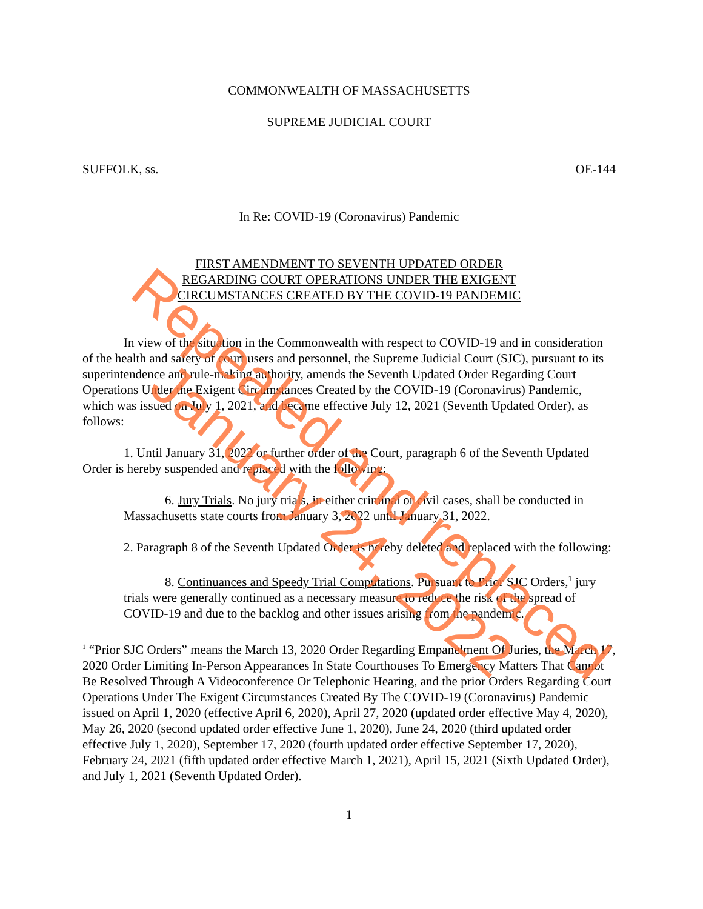COMMONWEALTH OF MASSACHUSETTS
SUPREME JUDICIAL COURT
SUFFOLK, ss. OE-144
In Re: COVID-19 (Coronavirus) Pandemic
FIRST AMENDMENT TO SEVENTH UPDATED ORDER
REGARDING COURT OPERATIONS UNDER THE EXIGENT
CIRCUMSTANCES CREATED BY THE COVID-19 PANDEMIC
In view of the situation in the Commonwealth with respect to COVID-19 and in consideration of the health and safety of court users and personnel, the Supreme Judicial Court (SJC), pursuant to its superintendence and rule-making authority, amends the Seventh Updated Order Regarding Court Operations Under the Exigent Circumstances Created by the COVID-19 (Coronavirus) Pandemic, which was issued on July 1, 2021, and became effective July 12, 2021 (Seventh Updated Order), as follows:
1. Until January 31, 2022 or further order of the Court, paragraph 6 of the Seventh Updated Order is hereby suspended and replaced with the following:
6. Jury Trials. No jury trials, in either criminal or civil cases, shall be conducted in Massachusetts state courts from January 3, 2022 until January 31, 2022.
2. Paragraph 8 of the Seventh Updated Order is hereby deleted and replaced with the following:
8. Continuances and Speedy Trial Computations. Pursuant to Prior SJC Orders,<sup>1</sup> jury trials were generally continued as a necessary measure to reduce the risk of the spread of COVID-19 and due to the backlog and other issues arising from the pandemic.
<sup>1</sup> “Prior SJC Orders” means the March 13, 2020 Order Regarding Empanelment Of Juries, the March 17, 2020 Order Limiting In-Person Appearances In State Courthouses To Emergency Matters That Cannot Be Resolved Through A Videoconference Or Telephonic Hearing, and the prior Orders Regarding Court Operations Under The Exigent Circumstances Created By The COVID-19 (Coronavirus) Pandemic issued on April 1, 2020 (effective April 6, 2020), April 27, 2020 (updated order effective May 4, 2020), May 26, 2020 (second updated order effective June 1, 2020), June 24, 2020 (third updated order effective July 1, 2020), September 17, 2020 (fourth updated order effective September 17, 2020), February 24, 2021 (fifth updated order effective March 1, 2021), April 15, 2021 (Sixth Updated Order), and July 1, 2021 (Seventh Updated Order).
1
Repealed and replaced January 24, 2022